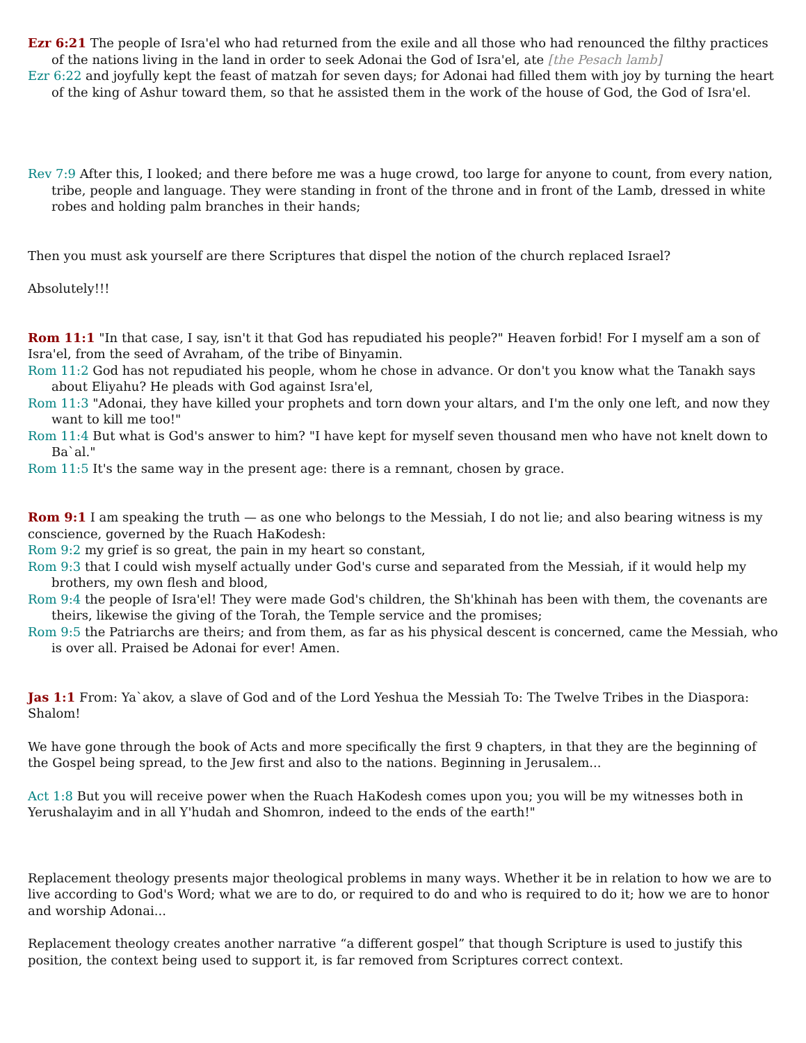Ezr 6:21 The people of Isra'el who had returned from the exile and all those who had renounced the filthy practices of the nations living in the land in order to seek Adonai the God of Isra'el, ate [the Pesach lamb]
Ezr 6:22 and joyfully kept the feast of matzah for seven days; for Adonai had filled them with joy by turning the heart of the king of Ashur toward them, so that he assisted them in the work of the house of God, the God of Isra'el.
Rev 7:9 After this, I looked; and there before me was a huge crowd, too large for anyone to count, from every nation, tribe, people and language. They were standing in front of the throne and in front of the Lamb, dressed in white robes and holding palm branches in their hands;
Then you must ask yourself are there Scriptures that dispel the notion of the church replaced Israel?
Absolutely!!!
Rom 11:1 "In that case, I say, isn't it that God has repudiated his people?" Heaven forbid! For I myself am a son of Isra'el, from the seed of Avraham, of the tribe of Binyamin.
Rom 11:2 God has not repudiated his people, whom he chose in advance. Or don't you know what the Tanakh says about Eliyahu? He pleads with God against Isra'el,
Rom 11:3 "Adonai, they have killed your prophets and torn down your altars, and I'm the only one left, and now they want to kill me too!"
Rom 11:4 But what is God's answer to him? "I have kept for myself seven thousand men who have not knelt down to Ba`al."
Rom 11:5 It's the same way in the present age: there is a remnant, chosen by grace.
Rom 9:1 I am speaking the truth — as one who belongs to the Messiah, I do not lie; and also bearing witness is my conscience, governed by the Ruach HaKodesh:
Rom 9:2 my grief is so great, the pain in my heart so constant,
Rom 9:3 that I could wish myself actually under God's curse and separated from the Messiah, if it would help my brothers, my own flesh and blood,
Rom 9:4 the people of Isra'el! They were made God's children, the Sh'khinah has been with them, the covenants are theirs, likewise the giving of the Torah, the Temple service and the promises;
Rom 9:5 the Patriarchs are theirs; and from them, as far as his physical descent is concerned, came the Messiah, who is over all. Praised be Adonai for ever! Amen.
Jas 1:1 From: Ya`akov, a slave of God and of the Lord Yeshua the Messiah To: The Twelve Tribes in the Diaspora: Shalom!
We have gone through the book of Acts and more specifically the first 9 chapters, in that they are the beginning of the Gospel being spread, to the Jew first and also to the nations. Beginning in Jerusalem...
Act 1:8 But you will receive power when the Ruach HaKodesh comes upon you; you will be my witnesses both in Yerushalayim and in all Y'hudah and Shomron, indeed to the ends of the earth!"
Replacement theology presents major theological problems in many ways. Whether it be in relation to how we are to live according to God's Word; what we are to do, or required to do and who is required to do it; how we are to honor and worship Adonai...
Replacement theology creates another narrative “a different gospel” that though Scripture is used to justify this position, the context being used to support it, is far removed from Scriptures correct context.